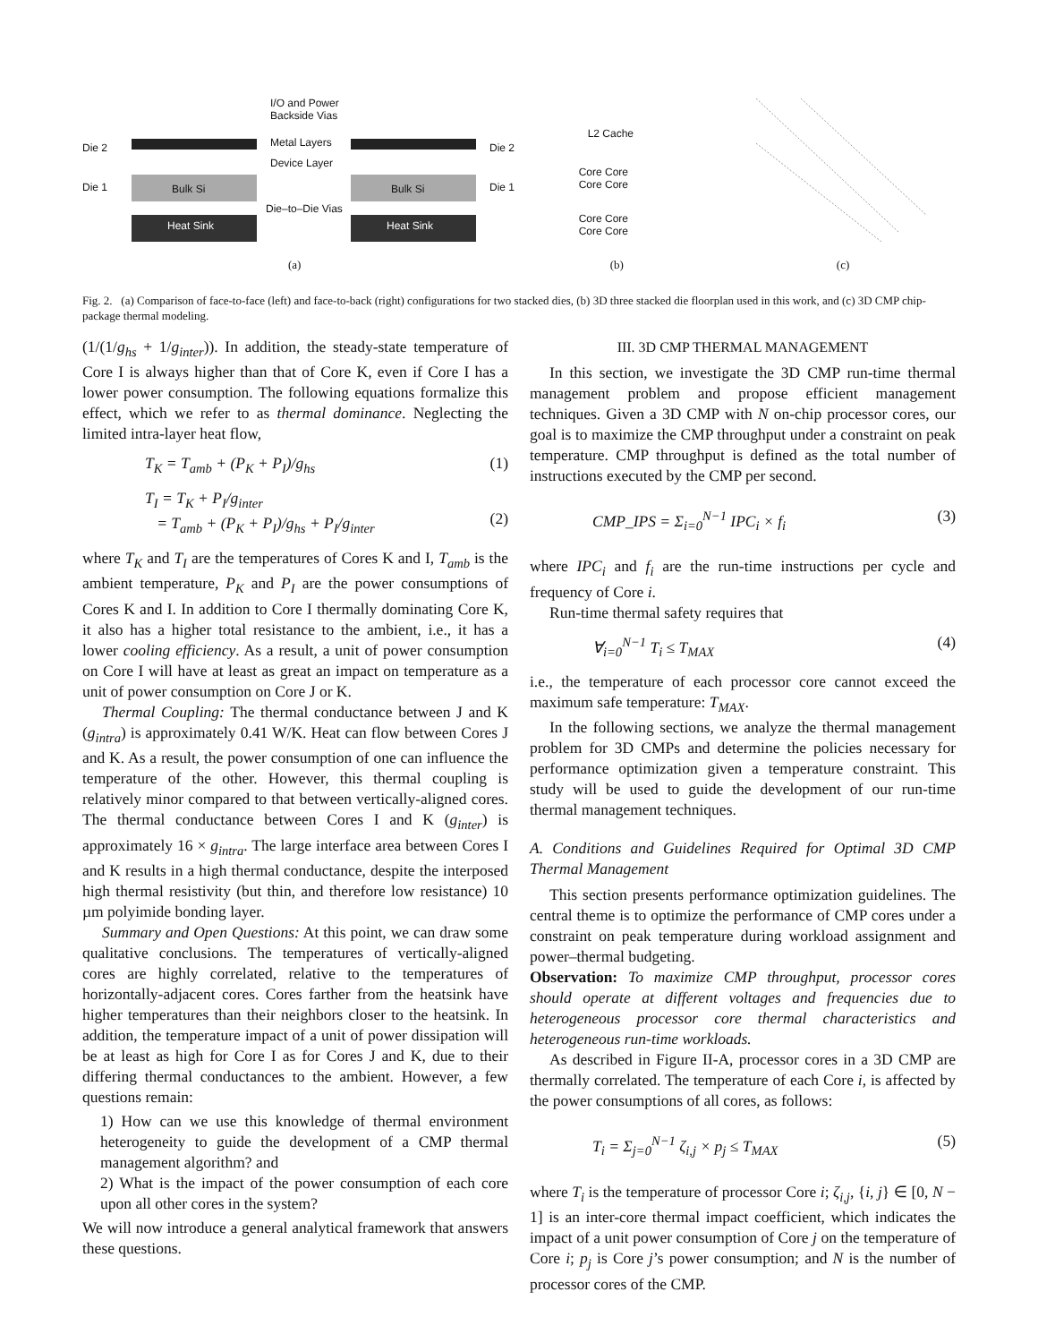I/O and Power
Backside Vias
Metal Layers
Device Layer
Die–to–Die Vias
Die 2
Die 1
Die 2
Die 1
Bulk Si Bulk Si
Heat Sink Heat Sink
(a)
L2 Cache
Core Core
Core Core
Core Core
Core Core
(b)
(c)
Fig. 2. (a) Comparison of face-to-face (left) and face-to-back (right) configurations for two stacked dies, (b) 3D three stacked die floorplan used in this work, and (c) 3D CMP chip-package thermal modeling.
(1/(1/g<sub>hs</sub> + 1/g<sub>inter</sub>)). In addition, the steady-state temperature of Core I is always higher than that of Core K, even if Core I has a lower power consumption. The following equations formalize this effect, which we refer to as thermal dominance. Neglecting the limited intra-layer heat flow,
T<sub>K</sub> = T<sub>amb</sub> + (P<sub>K</sub> + P<sub>I</sub>)/g<sub>hs</sub> (1)
T<sub>I</sub> = T<sub>K</sub> + P<sub>I</sub>/g<sub>inter</sub>
= T<sub>amb</sub> + (P<sub>K</sub> + P<sub>I</sub>)/g<sub>hs</sub> + P<sub>I</sub>/g<sub>inter</sub>
(2)
where T<sub>K</sub> and T<sub>I</sub> are the temperatures of Cores K and I, T<sub>amb</sub> is the ambient temperature, P<sub>K</sub> and P<sub>I</sub> are the power consumptions of Cores K and I. In addition to Core I thermally dominating Core K, it also has a higher total resistance to the ambient, i.e., it has a lower cooling efficiency. As a result, a unit of power consumption on Core I will have at least as great an impact on temperature as a unit of power consumption on Core J or K.
Thermal Coupling: The thermal conductance between J and K (g<sub>intra</sub>) is approximately 0.41 W/K. Heat can flow between Cores J and K. As a result, the power consumption of one can influence the temperature of the other. However, this thermal coupling is relatively minor compared to that between vertically-aligned cores. The thermal conductance between Cores I and K (g<sub>inter</sub>) is approximately 16 × g<sub>intra</sub>. The large interface area between Cores I and K results in a high thermal conductance, despite the interposed high thermal resistivity (but thin, and therefore low resistance) 10 µm polyimide bonding layer.
Summary and Open Questions: At this point, we can draw some qualitative conclusions. The temperatures of vertically-aligned cores are highly correlated, relative to the temperatures of horizontally-adjacent cores. Cores farther from the heatsink have higher temperatures than their neighbors closer to the heatsink. In addition, the temperature impact of a unit of power dissipation will be at least as high for Core I as for Cores J and K, due to their differing thermal conductances to the ambient. However, a few questions remain:
1) How can we use this knowledge of thermal environment heterogeneity to guide the development of a CMP thermal management algorithm? and
2) What is the impact of the power consumption of each core upon all other cores in the system?
We will now introduce a general analytical framework that answers these questions.
III. 3D CMP THERMAL MANAGEMENT
In this section, we investigate the 3D CMP run-time thermal management problem and propose efficient management techniques. Given a 3D CMP with N on-chip processor cores, our goal is to maximize the CMP throughput under a constraint on peak temperature. CMP throughput is defined as the total number of instructions executed by the CMP per second.
CMP_IPS = Σ<sub>i=0</sub><sup>N−1</sup> IPC<sub>i</sub> × f<sub>i</sub> (3)
where IPC<sub>i</sub> and f<sub>i</sub> are the run-time instructions per cycle and frequency of Core i.
Run-time thermal safety requires that
∀<sub>i=0</sub><sup>N−1</sup> T<sub>i</sub> ≤ T<sub>MAX</sub> (4)
i.e., the temperature of each processor core cannot exceed the maximum safe temperature: T<sub>MAX</sub>.
In the following sections, we analyze the thermal management problem for 3D CMPs and determine the policies necessary for performance optimization given a temperature constraint. This study will be used to guide the development of our run-time thermal management techniques.
A. Conditions and Guidelines Required for Optimal 3D CMP Thermal Management
This section presents performance optimization guidelines. The central theme is to optimize the performance of CMP cores under a constraint on peak temperature during workload assignment and power–thermal budgeting.
Observation: To maximize CMP throughput, processor cores should operate at different voltages and frequencies due to heterogeneous processor core thermal characteristics and heterogeneous run-time workloads.
As described in Figure II-A, processor cores in a 3D CMP are thermally correlated. The temperature of each Core i, is affected by the power consumptions of all cores, as follows:
T<sub>i</sub> = Σ<sub>j=0</sub><sup>N−1</sup> ζ<sub>i,j</sub> × p<sub>j</sub> ≤ T<sub>MAX</sub> (5)
where T<sub>i</sub> is the temperature of processor Core i; ζ<sub>i,j</sub>, {i, j} ∈ [0, N − 1] is an inter-core thermal impact coefficient, which indicates the impact of a unit power consumption of Core j on the temperature of Core i; p<sub>j</sub> is Core j’s power consumption; and N is the number of processor cores of the CMP.